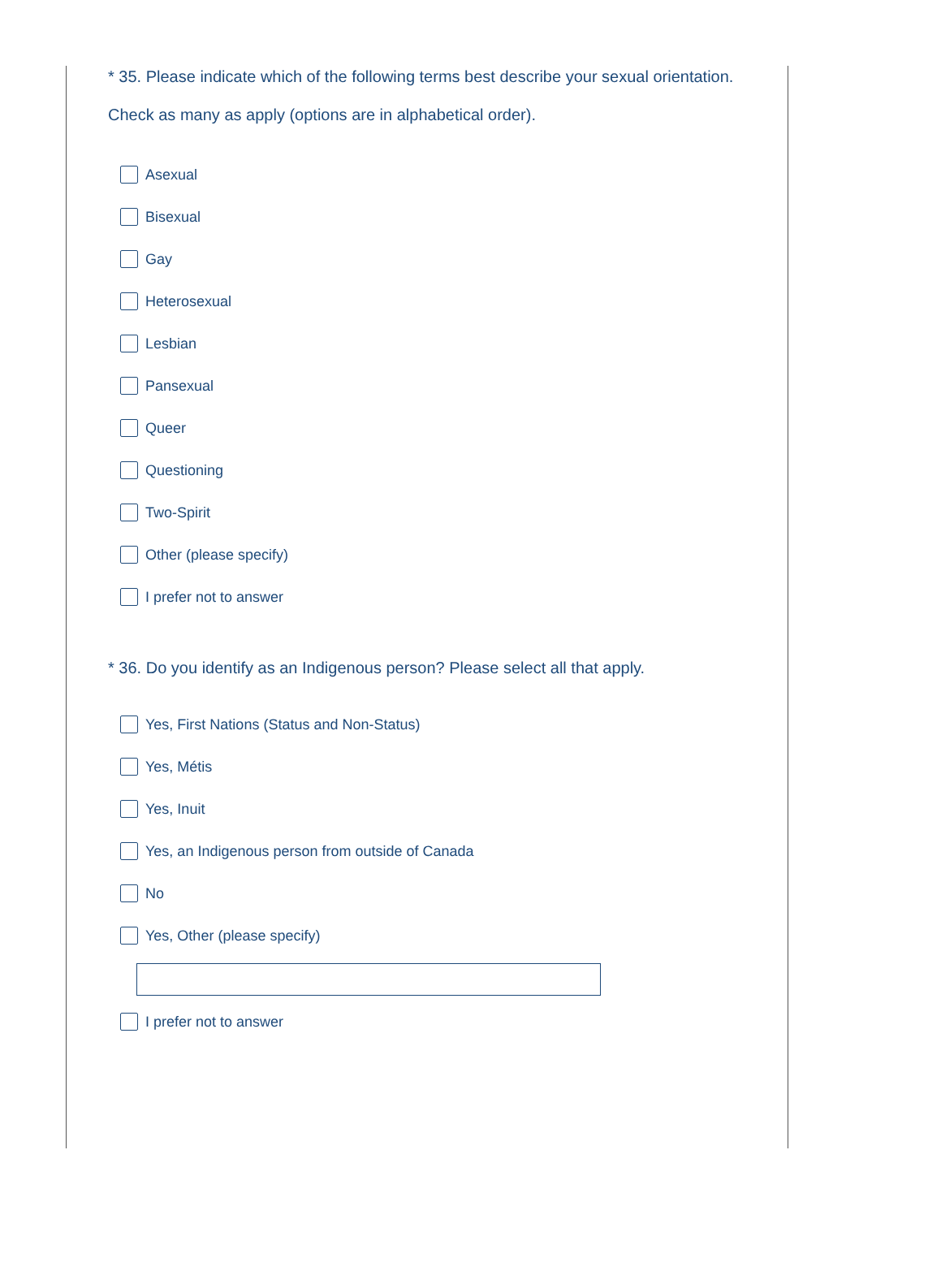* 35. Please indicate which of the following terms best describe your sexual orientation.
Check as many as apply (options are in alphabetical order).
Asexual
Bisexual
Gay
Heterosexual
Lesbian
Pansexual
Queer
Questioning
Two-Spirit
Other (please specify)
I prefer not to answer
* 36. Do you identify as an Indigenous person? Please select all that apply.
Yes, First Nations (Status and Non-Status)
Yes, Métis
Yes, Inuit
Yes, an Indigenous person from outside of Canada
No
Yes, Other (please specify)
I prefer not to answer